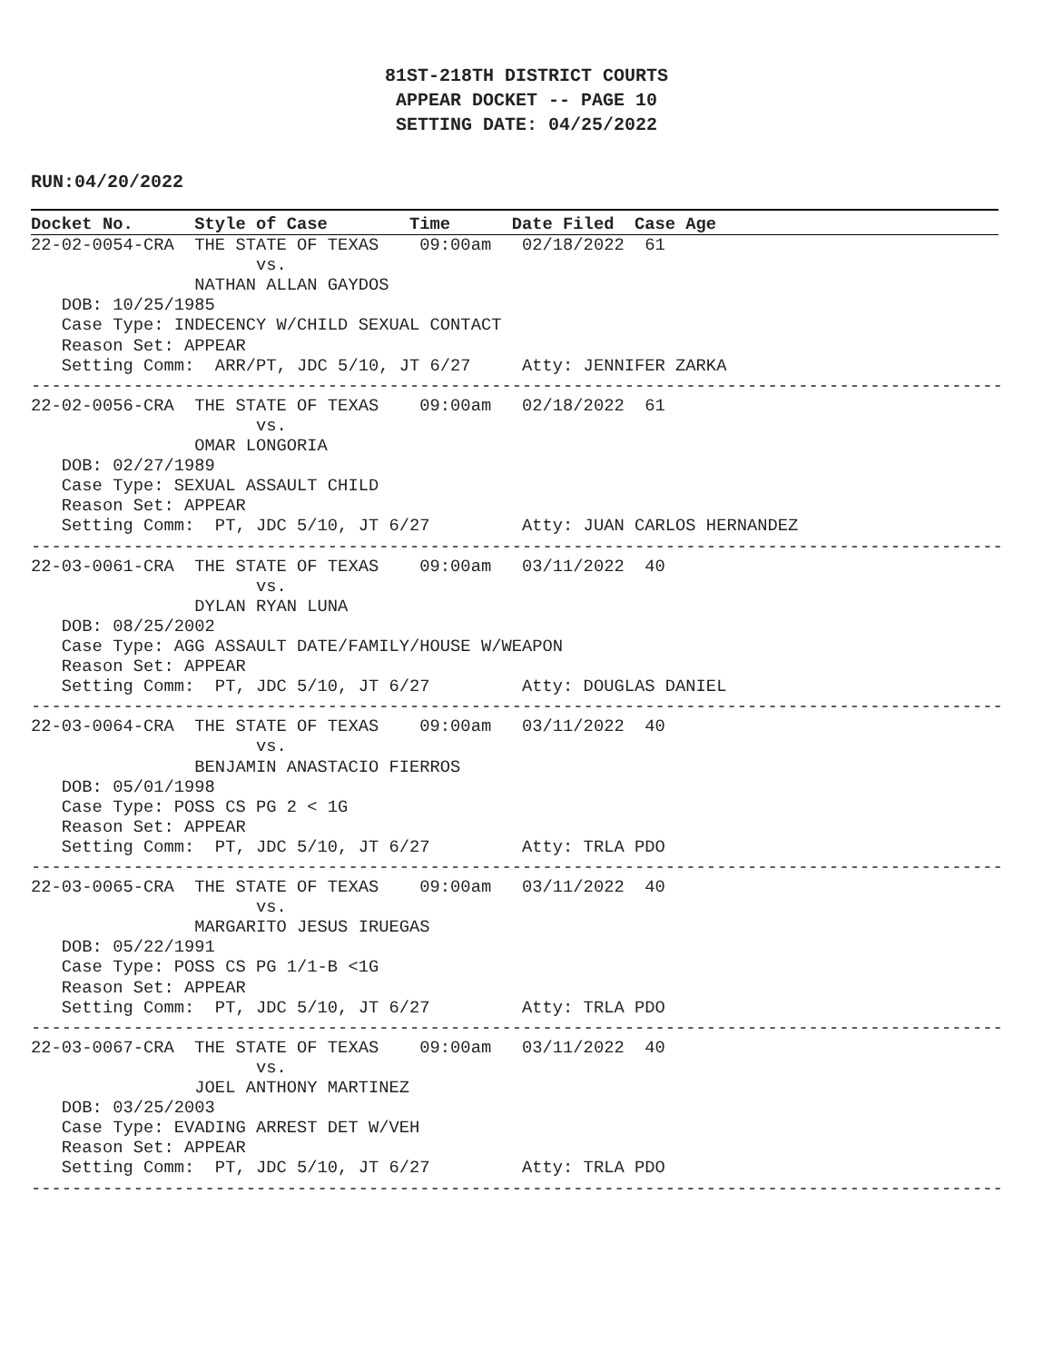81ST-218TH DISTRICT COURTS
APPEAR DOCKET -- PAGE 10
SETTING DATE: 04/25/2022
RUN:04/20/2022
Docket No.      Style of Case        Time      Date Filed  Case Age
22-02-0054-CRA  THE STATE OF TEXAS    09:00am   02/18/2022  61
                      vs.
                NATHAN ALLAN GAYDOS
   DOB: 10/25/1985
   Case Type: INDECENCY W/CHILD SEXUAL CONTACT
   Reason Set: APPEAR
   Setting Comm:  ARR/PT, JDC 5/10, JT 6/27     Atty: JENNIFER ZARKA
-----------------------------------------------------------------------------------------------
22-02-0056-CRA  THE STATE OF TEXAS    09:00am   02/18/2022  61
                      vs.
                OMAR LONGORIA
   DOB: 02/27/1989
   Case Type: SEXUAL ASSAULT CHILD
   Reason Set: APPEAR
   Setting Comm:  PT, JDC 5/10, JT 6/27         Atty: JUAN CARLOS HERNANDEZ
-----------------------------------------------------------------------------------------------
22-03-0061-CRA  THE STATE OF TEXAS    09:00am   03/11/2022  40
                      vs.
                DYLAN RYAN LUNA
   DOB: 08/25/2002
   Case Type: AGG ASSAULT DATE/FAMILY/HOUSE W/WEAPON
   Reason Set: APPEAR
   Setting Comm:  PT, JDC 5/10, JT 6/27         Atty: DOUGLAS DANIEL
-----------------------------------------------------------------------------------------------
22-03-0064-CRA  THE STATE OF TEXAS    09:00am   03/11/2022  40
                      vs.
                BENJAMIN ANASTACIO FIERROS
   DOB: 05/01/1998
   Case Type: POSS CS PG 2 < 1G
   Reason Set: APPEAR
   Setting Comm:  PT, JDC 5/10, JT 6/27         Atty: TRLA PDO
-----------------------------------------------------------------------------------------------
22-03-0065-CRA  THE STATE OF TEXAS    09:00am   03/11/2022  40
                      vs.
                MARGARITO JESUS IRUEGAS
   DOB: 05/22/1991
   Case Type: POSS CS PG 1/1-B <1G
   Reason Set: APPEAR
   Setting Comm:  PT, JDC 5/10, JT 6/27         Atty: TRLA PDO
-----------------------------------------------------------------------------------------------
22-03-0067-CRA  THE STATE OF TEXAS    09:00am   03/11/2022  40
                      vs.
                JOEL ANTHONY MARTINEZ
   DOB: 03/25/2003
   Case Type: EVADING ARREST DET W/VEH
   Reason Set: APPEAR
   Setting Comm:  PT, JDC 5/10, JT 6/27         Atty: TRLA PDO
-----------------------------------------------------------------------------------------------